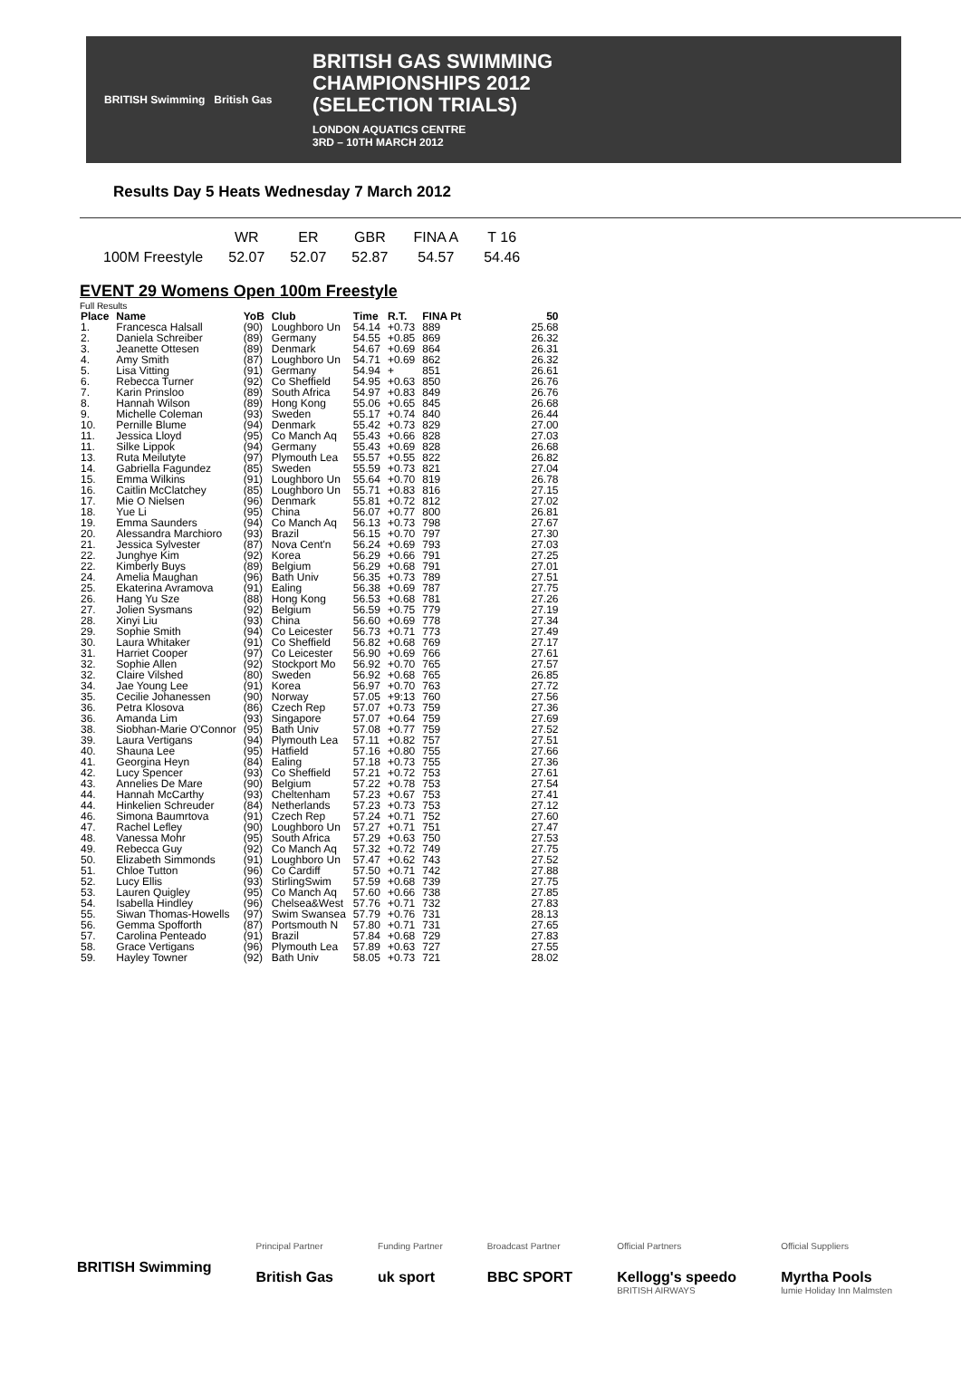BRITISH Swimming British Gas
BRITISH GAS SWIMMING
CHAMPIONSHIPS 2012
(SELECTION TRIALS)
LONDON AQUATICS CENTRE
3RD – 10TH MARCH 2012
Results Day 5 Heats Wednesday 7 March 2012
| | WR | ER | GBR | FINA A | T 16 |
| 100M Freestyle | 52.07 | 52.07 | 52.87 | 54.57 | 54.46 |
EVENT 29 Womens Open 100m Freestyle
Full Results
| Place | Name | YoB | Club | Time | R.T. | FINA Pt | 50 |
| --- | --- | --- | --- | --- | --- | --- | --- |
| 1. | Francesca Halsall | (90) | Loughboro Un | 54.14 | +0.73 | 889 | 25.68 |
| 2. | Daniela Schreiber | (89) | Germany | 54.55 | +0.85 | 869 | 26.32 |
| 3. | Jeanette Ottesen | (89) | Denmark | 54.67 | +0.69 | 864 | 26.31 |
| 4. | Amy Smith | (87) | Loughboro Un | 54.71 | +0.69 | 862 | 26.32 |
| 5. | Lisa Vitting | (91) | Germany | 54.94 | + | 851 | 26.61 |
| 6. | Rebecca Turner | (92) | Co Sheffield | 54.95 | +0.63 | 850 | 26.76 |
| 7. | Karin Prinsloo | (89) | South Africa | 54.97 | +0.83 | 849 | 26.76 |
| 8. | Hannah Wilson | (89) | Hong Kong | 55.06 | +0.65 | 845 | 26.68 |
| 9. | Michelle Coleman | (93) | Sweden | 55.17 | +0.74 | 840 | 26.44 |
| 10. | Pernille Blume | (94) | Denmark | 55.42 | +0.73 | 829 | 27.00 |
| 11. | Jessica Lloyd | (95) | Co Manch Aq | 55.43 | +0.66 | 828 | 27.03 |
| 11. | Silke Lippok | (94) | Germany | 55.43 | +0.69 | 828 | 26.68 |
| 13. | Ruta Meilutyte | (97) | Plymouth Lea | 55.57 | +0.55 | 822 | 26.82 |
| 14. | Gabriella Fagundez | (85) | Sweden | 55.59 | +0.73 | 821 | 27.04 |
| 15. | Emma Wilkins | (91) | Loughboro Un | 55.64 | +0.70 | 819 | 26.78 |
| 16. | Caitlin McClatchey | (85) | Loughboro Un | 55.71 | +0.83 | 816 | 27.15 |
| 17. | Mie O Nielsen | (96) | Denmark | 55.81 | +0.72 | 812 | 27.02 |
| 18. | Yue Li | (95) | China | 56.07 | +0.77 | 800 | 26.81 |
| 19. | Emma Saunders | (94) | Co Manch Aq | 56.13 | +0.73 | 798 | 27.67 |
| 20. | Alessandra Marchioro | (93) | Brazil | 56.15 | +0.70 | 797 | 27.30 |
| 21. | Jessica Sylvester | (87) | Nova Cent'n | 56.24 | +0.69 | 793 | 27.03 |
| 22. | Junghye Kim | (92) | Korea | 56.29 | +0.66 | 791 | 27.25 |
| 22. | Kimberly Buys | (89) | Belgium | 56.29 | +0.68 | 791 | 27.01 |
| 24. | Amelia Maughan | (96) | Bath Univ | 56.35 | +0.73 | 789 | 27.51 |
| 25. | Ekaterina Avramova | (91) | Ealing | 56.38 | +0.69 | 787 | 27.75 |
| 26. | Hang Yu Sze | (88) | Hong Kong | 56.53 | +0.68 | 781 | 27.26 |
| 27. | Jolien Sysmans | (92) | Belgium | 56.59 | +0.75 | 779 | 27.19 |
| 28. | Xinyi Liu | (93) | China | 56.60 | +0.69 | 778 | 27.34 |
| 29. | Sophie Smith | (94) | Co Leicester | 56.73 | +0.71 | 773 | 27.49 |
| 30. | Laura Whitaker | (91) | Co Sheffield | 56.82 | +0.68 | 769 | 27.17 |
| 31. | Harriet Cooper | (97) | Co Leicester | 56.90 | +0.69 | 766 | 27.61 |
| 32. | Sophie Allen | (92) | Stockport Mo | 56.92 | +0.70 | 765 | 27.57 |
| 32. | Claire Vilshed | (80) | Sweden | 56.92 | +0.68 | 765 | 26.85 |
| 34. | Jae Young Lee | (91) | Korea | 56.97 | +0.70 | 763 | 27.72 |
| 35. | Cecilie Johanessen | (90) | Norway | 57.05 | +9:13 | 760 | 27.56 |
| 36. | Petra Klosova | (86) | Czech Rep | 57.07 | +0.73 | 759 | 27.36 |
| 36. | Amanda Lim | (93) | Singapore | 57.07 | +0.64 | 759 | 27.69 |
| 38. | Siobhan-Marie O'Connor | (95) | Bath Univ | 57.08 | +0.77 | 759 | 27.52 |
| 39. | Laura Vertigans | (94) | Plymouth Lea | 57.11 | +0.82 | 757 | 27.51 |
| 40. | Shauna Lee | (95) | Hatfield | 57.16 | +0.80 | 755 | 27.66 |
| 41. | Georgina Heyn | (84) | Ealing | 57.18 | +0.73 | 755 | 27.36 |
| 42. | Lucy Spencer | (93) | Co Sheffield | 57.21 | +0.72 | 753 | 27.61 |
| 43. | Annelies De Mare | (90) | Belgium | 57.22 | +0.78 | 753 | 27.54 |
| 44. | Hannah McCarthy | (93) | Cheltenham | 57.23 | +0.67 | 753 | 27.41 |
| 44. | Hinkelien Schreuder | (84) | Netherlands | 57.23 | +0.73 | 753 | 27.12 |
| 46. | Simona Baumrtova | (91) | Czech Rep | 57.24 | +0.71 | 752 | 27.60 |
| 47. | Rachel Lefley | (90) | Loughboro Un | 57.27 | +0.71 | 751 | 27.47 |
| 48. | Vanessa Mohr | (95) | South Africa | 57.29 | +0.63 | 750 | 27.53 |
| 49. | Rebecca Guy | (92) | Co Manch Aq | 57.32 | +0.72 | 749 | 27.75 |
| 50. | Elizabeth Simmonds | (91) | Loughboro Un | 57.47 | +0.62 | 743 | 27.52 |
| 51. | Chloe Tutton | (96) | Co Cardiff | 57.50 | +0.71 | 742 | 27.88 |
| 52. | Lucy Ellis | (93) | StirlingSwim | 57.59 | +0.68 | 739 | 27.75 |
| 53. | Lauren Quigley | (95) | Co Manch Aq | 57.60 | +0.66 | 738 | 27.85 |
| 54. | Isabella Hindley | (96) | Chelsea&West | 57.76 | +0.71 | 732 | 27.83 |
| 55. | Siwan Thomas-Howells | (97) | Swim Swansea | 57.79 | +0.76 | 731 | 28.13 |
| 56. | Gemma Spofforth | (87) | Portsmouth N | 57.80 | +0.71 | 731 | 27.65 |
| 57. | Carolina Penteado | (91) | Brazil | 57.84 | +0.68 | 729 | 27.83 |
| 58. | Grace Vertigans | (96) | Plymouth Lea | 57.89 | +0.63 | 727 | 27.55 |
| 59. | Hayley Towner | (92) | Bath Univ | 58.05 | +0.73 | 721 | 28.02 |
BRITISH Swimming
Principal Partner
British Gas
Funding Partner
uk sport
Broadcast Partner
BBC SPORT
Official Partners
Kellogg's speedo
BRITISH AIRWAYS
Official Suppliers
Myrtha Pools
lumie Holiday Inn Malmsten